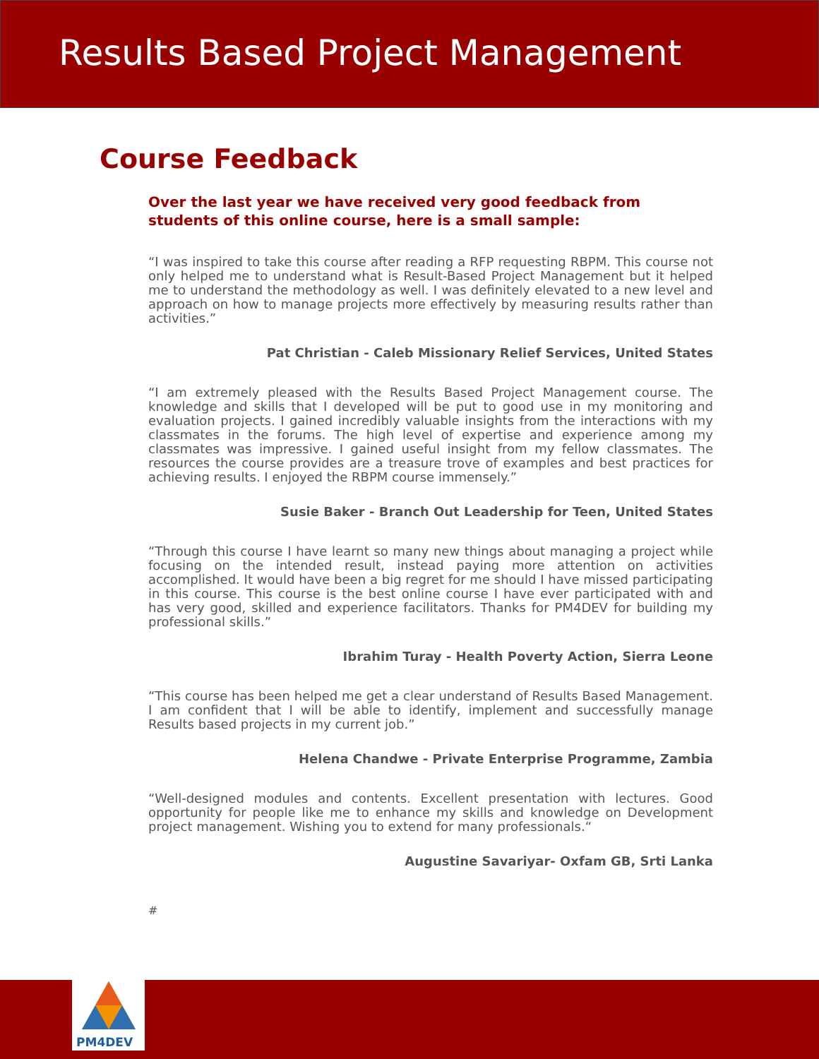Results Based Project Management
Course Feedback
Over the last year we have received very good feedback from students of this online course, here is a small sample:
“I was inspired to take this course after reading a RFP requesting RBPM. This course not only helped me to understand what is Result-Based Project Management but it helped me to understand the methodology as well. I was definitely elevated to a new level and approach on how to manage projects more effectively by measuring results rather than activities.”
Pat Christian - Caleb Missionary Relief Services, United States
“I am extremely pleased with the Results Based Project Management course. The knowledge and skills that I developed will be put to good use in my monitoring and evaluation projects. I gained incredibly valuable insights from the interactions with my classmates in the forums. The high level of expertise and experience among my classmates was impressive. I gained useful insight from my fellow classmates. The resources the course provides are a treasure trove of examples and best practices for achieving results. I enjoyed the RBPM course immensely.”
Susie Baker - Branch Out Leadership for Teen, United States
“Through this course I have learnt so many new things about managing a project while focusing on the intended result, instead paying more attention on activities accomplished. It would have been a big regret for me should I have missed participating in this course. This course is the best online course I have ever participated with and has very good, skilled and experience facilitators. Thanks for PM4DEV for building my professional skills.”
Ibrahim Turay - Health Poverty Action, Sierra Leone
“This course has been helped me get a clear understand of Results Based Management. I am confident that I will be able to identify, implement and successfully manage Results based projects in my current job.”
Helena Chandwe - Private Enterprise Programme, Zambia
“Well-designed modules and contents. Excellent presentation with lectures. Good opportunity for people like me to enhance my skills and knowledge on Development project management. Wishing you to extend for many professionals.“
Augustine Savariyar- Oxfam GB, Srti Lanka
#
PM4DEV